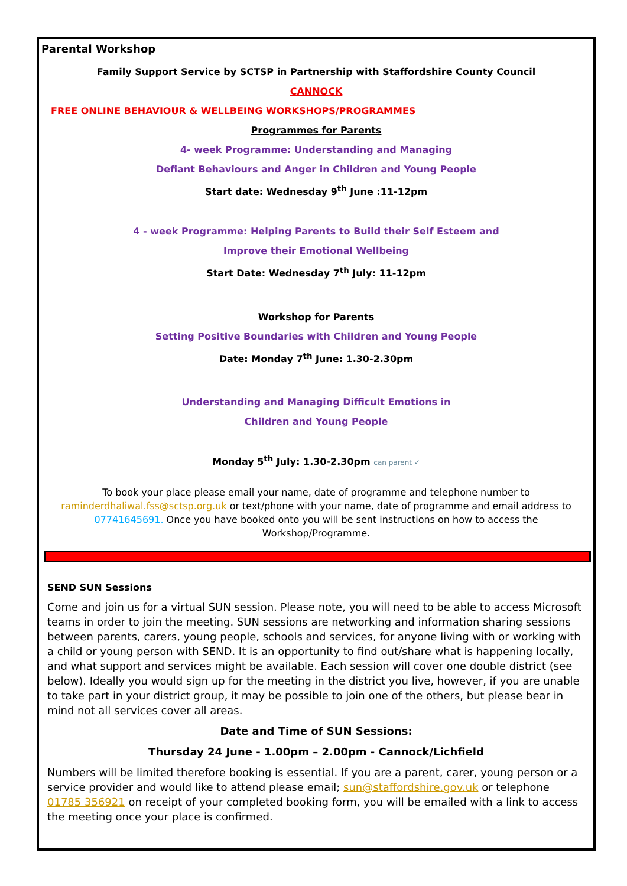Parental Workshop
Family Support Service by SCTSP in Partnership with Staffordshire County Council
CANNOCK
FREE ONLINE BEHAVIOUR & WELLBEING WORKSHOPS/PROGRAMMES
Programmes for Parents
4- week Programme: Understanding and Managing
Defiant Behaviours and Anger in Children and Young People
Start date: Wednesday 9<sup>th</sup> June :11-12pm
4 - week Programme: Helping Parents to Build their Self Esteem and
Improve their Emotional Wellbeing
Start Date: Wednesday 7<sup>th</sup> July: 11-12pm
Workshop for Parents
Setting Positive Boundaries with Children and Young People
Date: Monday 7<sup>th</sup> June: 1.30-2.30pm
Understanding and Managing Difficult Emotions in
Children and Young People
Monday 5<sup>th</sup> July: 1.30-2.30pm can parent ✓
To book your place please email your name, date of programme and telephone number to raminderdhaliwal.fss@sctsp.org.uk or text/phone with your name, date of programme and email address to 07741645691. Once you have booked onto you will be sent instructions on how to access the Workshop/Programme.
SEND SUN Sessions
Come and join us for a virtual SUN session. Please note, you will need to be able to access Microsoft teams in order to join the meeting. SUN sessions are networking and information sharing sessions between parents, carers, young people, schools and services, for anyone living with or working with a child or young person with SEND. It is an opportunity to find out/share what is happening locally, and what support and services might be available. Each session will cover one double district (see below). Ideally you would sign up for the meeting in the district you live, however, if you are unable to take part in your district group, it may be possible to join one of the others, but please bear in mind not all services cover all areas.
Date and Time of SUN Sessions:
Thursday 24 June - 1.00pm – 2.00pm - Cannock/Lichfield
Numbers will be limited therefore booking is essential. If you are a parent, carer, young person or a service provider and would like to attend please email; sun@staffordshire.gov.uk or telephone 01785 356921 on receipt of your completed booking form, you will be emailed with a link to access the meeting once your place is confirmed.